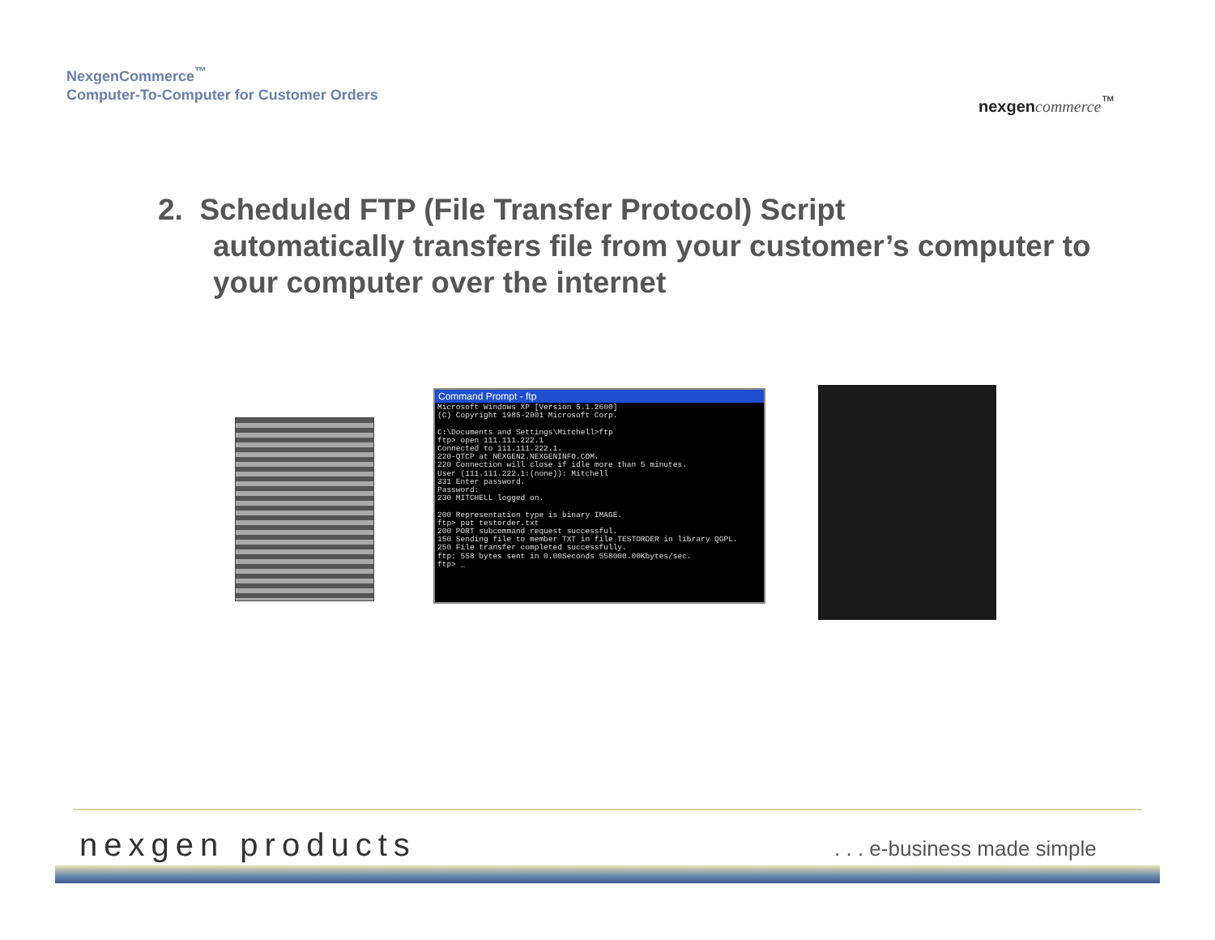NexgenCommerce<sup>™</sup>
Computer-To-Computer for Customer Orders
nexgen commerce<sup>™</sup>
2. Scheduled FTP (File Transfer Protocol) Script
automatically transfers file from your customer’s computer to your computer over the internet
Command Prompt - ftp
Microsoft Windows XP [Version 5.1.2600]
(C) Copyright 1985-2001 Microsoft Corp.

C:\Documents and Settings\Mitchell>ftp
ftp> open 111.111.222.1
Connected to 111.111.222.1.
220-QTCP at NEXGEN2.NEXGENINFO.COM.
220 Connection will close if idle more than 5 minutes.
User (111.111.222.1:(none)): Mitchell
331 Enter password.
Password:
230 MITCHELL logged on.

200 Representation type is binary IMAGE.
ftp> put testorder.txt
200 PORT subcommand request successful.
150 Sending file to member TXT in file TESTORDER in library QGPL.
250 File transfer completed successfully.
ftp: 558 bytes sent in 0.00Seconds 558000.00Kbytes/sec.
ftp> _
nexgen products . . . e-business made simple